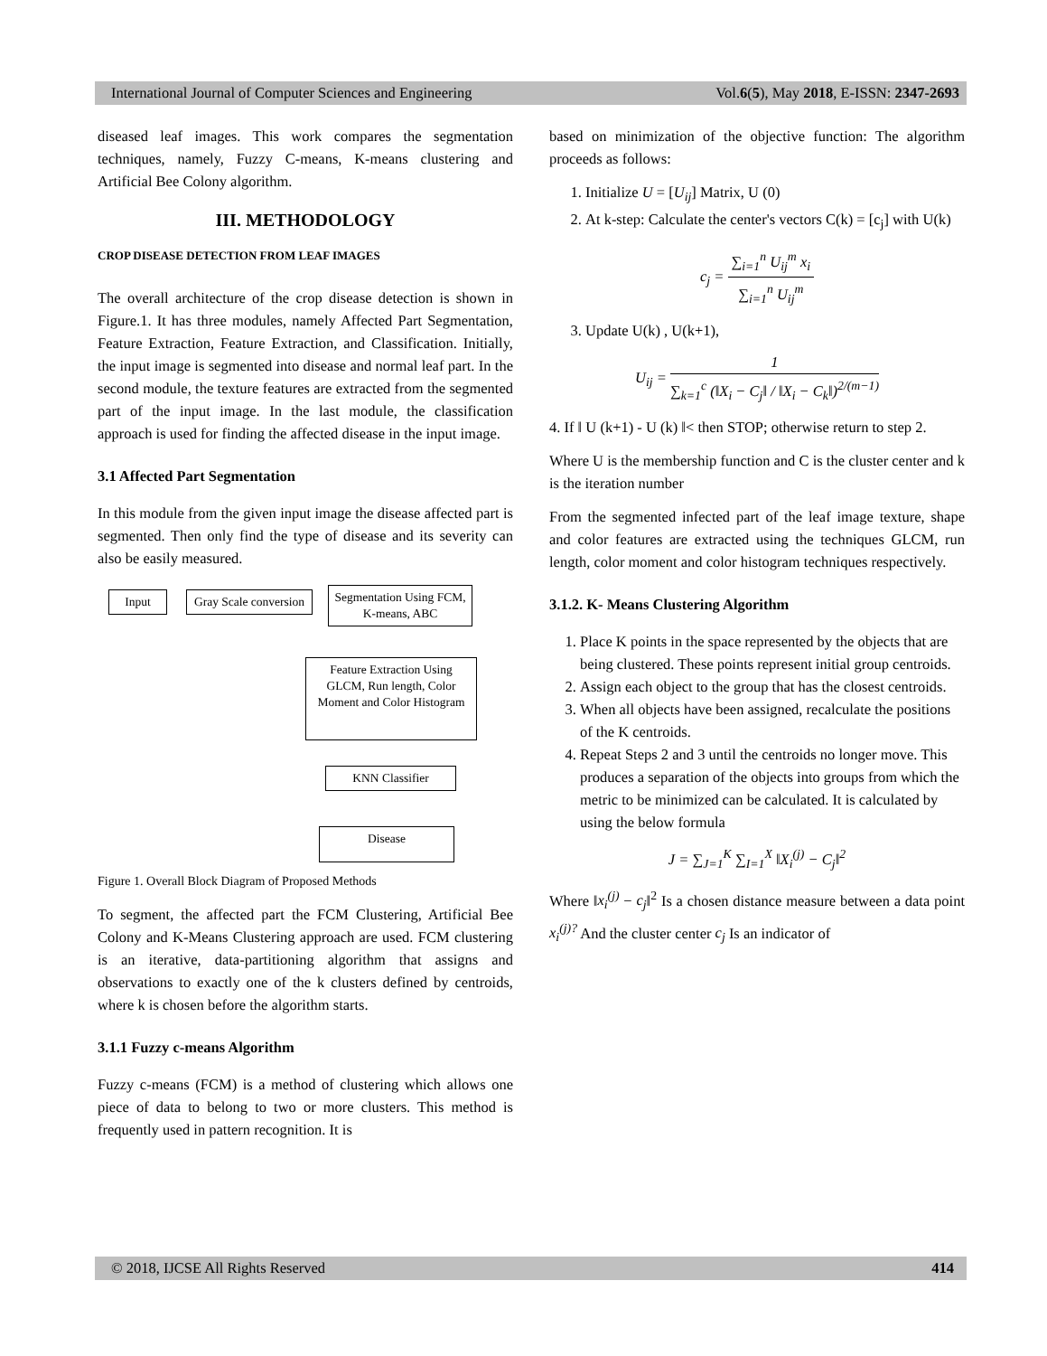International Journal of Computer Sciences and Engineering Vol.6(5), May 2018, E-ISSN: 2347-2693
diseased leaf images. This work compares the segmentation techniques, namely, Fuzzy C-means, K-means clustering and Artificial Bee Colony algorithm.
III. METHODOLOGY
CROP DISEASE DETECTION FROM LEAF IMAGES
The overall architecture of the crop disease detection is shown in Figure.1. It has three modules, namely Affected Part Segmentation, Feature Extraction, Feature Extraction, and Classification. Initially, the input image is segmented into disease and normal leaf part. In the second module, the texture features are extracted from the segmented part of the input image. In the last module, the classification approach is used for finding the affected disease in the input image.
3.1 Affected Part Segmentation
In this module from the given input image the disease affected part is segmented. Then only find the type of disease and its severity can also be easily measured.
Input
Gray Scale conversion
Segmentation Using FCM, K-means, ABC
Feature Extraction Using GLCM, Run length, Color Moment and Color Histogram
KNN Classifier
Disease
Figure 1. Overall Block Diagram of Proposed Methods
To segment, the affected part the FCM Clustering, Artificial Bee Colony and K-Means Clustering approach are used. FCM clustering is an iterative, data-partitioning algorithm that assigns and observations to exactly one of the k clusters defined by centroids, where k is chosen before the algorithm starts.
3.1.1 Fuzzy c-means Algorithm
Fuzzy c-means (FCM) is a method of clustering which allows one piece of data to belong to two or more clusters. This method is frequently used in pattern recognition. It is
based on minimization of the objective function: The algorithm proceeds as follows:
1. Initialize U = [U<sub>ij</sub>] Matrix, U (0)
2. At k-step: Calculate the center's vectors C(k) = [c<sub>j</sub>] with U(k)
c<sub>j</sub> = ∑<sub>i=1</sub><sup>n</sup> U<sub>ij</sub><sup>m</sup> x<sub>i</sub> ∑<sub>i=1</sub><sup>n</sup> U<sub>ij</sub><sup>m</sup>
3. Update U(k) , U(k+1),
U<sub>ij</sub> = 1 ∑<sub>k=1</sub><sup>c</sup> (‖X<sub>i</sub> − C<sub>j</sub>‖ / ‖X<sub>i</sub> − C<sub>k</sub>‖)<sup>2/(m−1)</sup>
4. If ‖ U (k+1) - U (k) ‖< then STOP; otherwise return to step 2.
Where U is the membership function and C is the cluster center and k is the iteration number
From the segmented infected part of the leaf image texture, shape and color features are extracted using the techniques GLCM, run length, color moment and color histogram techniques respectively.
3.1.2. K- Means Clustering Algorithm
1. Place K points in the space represented by the objects that are being clustered. These points represent initial group centroids.
2. Assign each object to the group that has the closest centroids.
3. When all objects have been assigned, recalculate the positions of the K centroids.
4. Repeat Steps 2 and 3 until the centroids no longer move. This produces a separation of the objects into groups from which the metric to be minimized can be calculated. It is calculated by using the below formula
J = ∑<sub>J=1</sub><sup>K</sup> ∑<sub>I=1</sub><sup>X</sup> ‖X<sub>i</sub><sup>(j)</sup> − C<sub>j</sub>‖<sup>2</sup>
Where ‖x<sub>i</sub><sup>(j)</sup> − c<sub>j</sub>‖<sup>2</sup> Is a chosen distance measure between a data point x<sub>i</sub><sup>(j)?</sup> And the cluster center c<sub>j</sub> Is an indicator of
© 2018, IJCSE All Rights Reserved 414